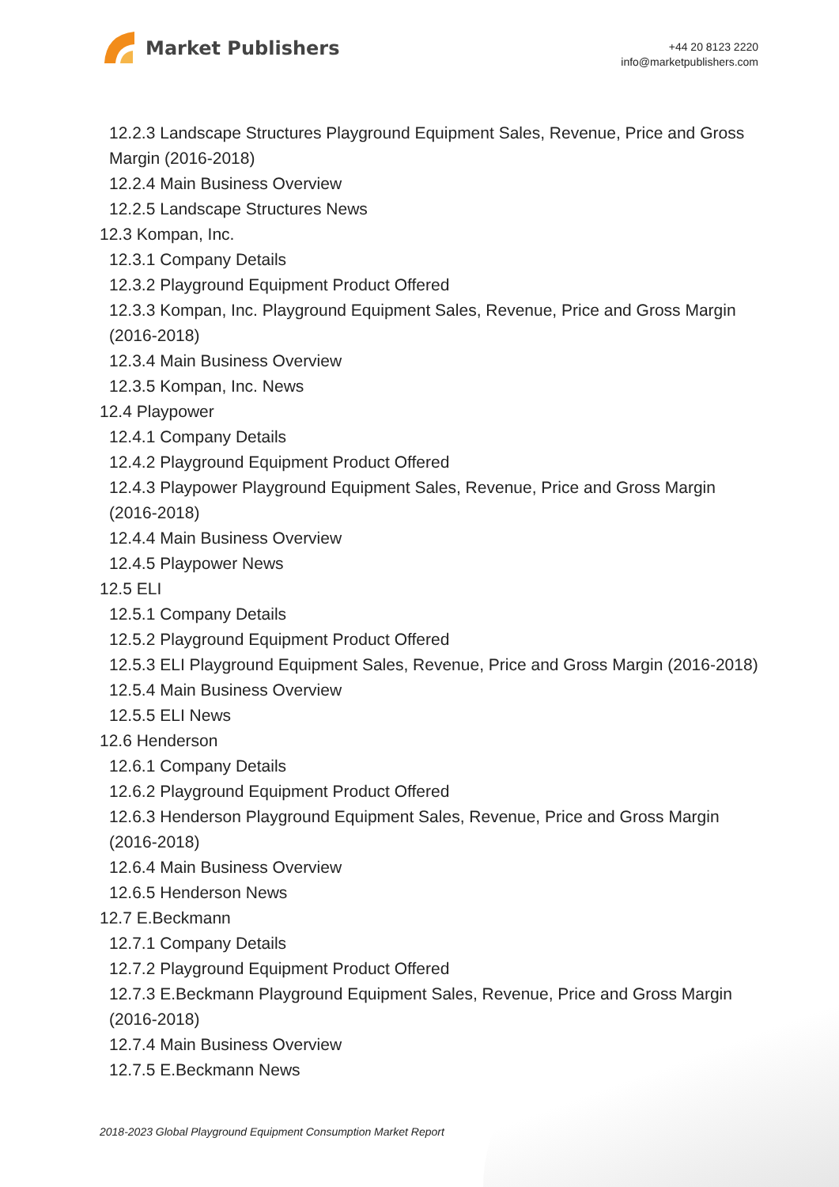Market Publishers
+44 20 8123 2220
info@marketpublishers.com
12.2.3 Landscape Structures Playground Equipment Sales, Revenue, Price and Gross Margin (2016-2018)
12.2.4 Main Business Overview
12.2.5 Landscape Structures News
12.3 Kompan, Inc.
12.3.1 Company Details
12.3.2 Playground Equipment Product Offered
12.3.3 Kompan, Inc. Playground Equipment Sales, Revenue, Price and Gross Margin (2016-2018)
12.3.4 Main Business Overview
12.3.5 Kompan, Inc. News
12.4 Playpower
12.4.1 Company Details
12.4.2 Playground Equipment Product Offered
12.4.3 Playpower Playground Equipment Sales, Revenue, Price and Gross Margin (2016-2018)
12.4.4 Main Business Overview
12.4.5 Playpower News
12.5 ELI
12.5.1 Company Details
12.5.2 Playground Equipment Product Offered
12.5.3 ELI Playground Equipment Sales, Revenue, Price and Gross Margin (2016-2018)
12.5.4 Main Business Overview
12.5.5 ELI News
12.6 Henderson
12.6.1 Company Details
12.6.2 Playground Equipment Product Offered
12.6.3 Henderson Playground Equipment Sales, Revenue, Price and Gross Margin (2016-2018)
12.6.4 Main Business Overview
12.6.5 Henderson News
12.7 E.Beckmann
12.7.1 Company Details
12.7.2 Playground Equipment Product Offered
12.7.3 E.Beckmann Playground Equipment Sales, Revenue, Price and Gross Margin (2016-2018)
12.7.4 Main Business Overview
12.7.5 E.Beckmann News
2018-2023 Global Playground Equipment Consumption Market Report